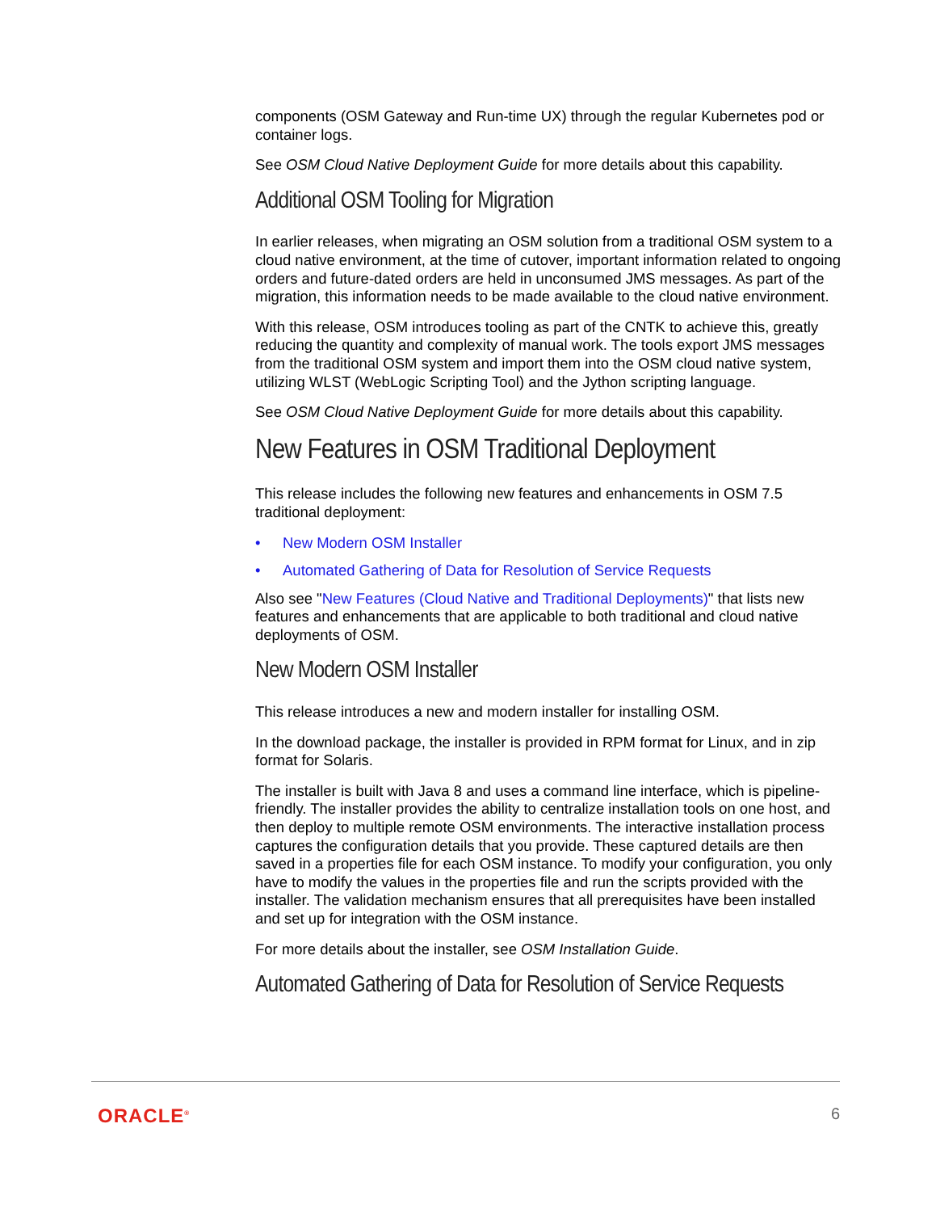components (OSM Gateway and Run-time UX) through the regular Kubernetes pod or container logs.
See OSM Cloud Native Deployment Guide for more details about this capability.
Additional OSM Tooling for Migration
In earlier releases, when migrating an OSM solution from a traditional OSM system to a cloud native environment, at the time of cutover, important information related to ongoing orders and future-dated orders are held in unconsumed JMS messages. As part of the migration, this information needs to be made available to the cloud native environment.
With this release, OSM introduces tooling as part of the CNTK to achieve this, greatly reducing the quantity and complexity of manual work. The tools export JMS messages from the traditional OSM system and import them into the OSM cloud native system, utilizing WLST (WebLogic Scripting Tool) and the Jython scripting language.
See OSM Cloud Native Deployment Guide for more details about this capability.
New Features in OSM Traditional Deployment
This release includes the following new features and enhancements in OSM 7.5 traditional deployment:
• New Modern OSM Installer
• Automated Gathering of Data for Resolution of Service Requests
Also see "New Features (Cloud Native and Traditional Deployments)" that lists new features and enhancements that are applicable to both traditional and cloud native deployments of OSM.
New Modern OSM Installer
This release introduces a new and modern installer for installing OSM.
In the download package, the installer is provided in RPM format for Linux, and in zip format for Solaris.
The installer is built with Java 8 and uses a command line interface, which is pipeline-friendly. The installer provides the ability to centralize installation tools on one host, and then deploy to multiple remote OSM environments. The interactive installation process captures the configuration details that you provide. These captured details are then saved in a properties file for each OSM instance. To modify your configuration, you only have to modify the values in the properties file and run the scripts provided with the installer. The validation mechanism ensures that all prerequisites have been installed and set up for integration with the OSM instance.
For more details about the installer, see OSM Installation Guide.
Automated Gathering of Data for Resolution of Service Requests
ORACLE<sup>®</sup> 6